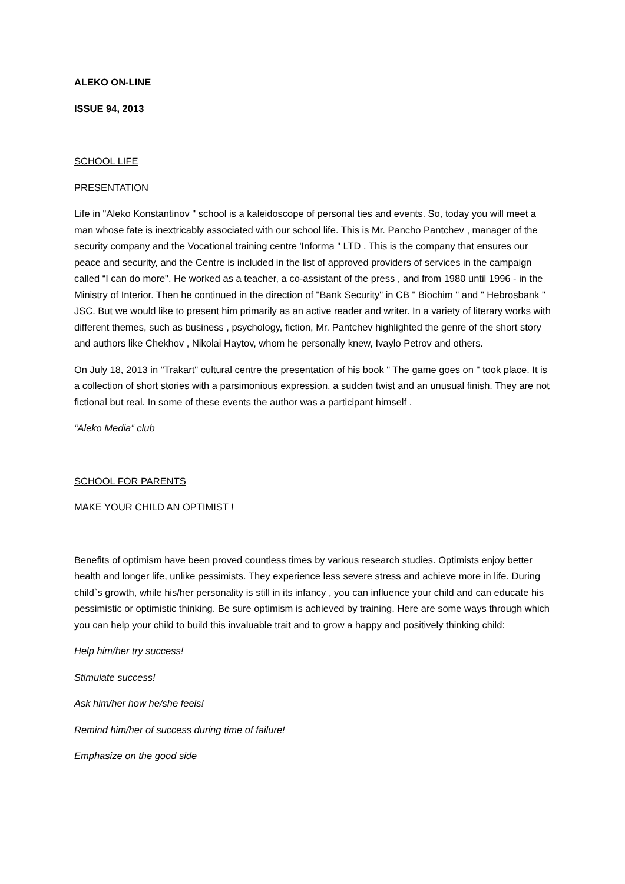ALEKO ON-LINE
ISSUE 94, 2013
SCHOOL LIFE
PRESENTATION
Life in "Aleko Konstantinov " school is a kaleidoscope of personal ties and events. So, today you will meet a man whose fate is inextricably associated with our school life. This is Mr. Pancho Pantchev , manager of the security company and the Vocational training centre 'Informa " LTD . This is the company that ensures our peace and security, and the Centre is included in the list of approved providers of services in the campaign called “I can do more". He worked as a teacher, a co-assistant of the press , and from 1980 until 1996 - in the Ministry of Interior. Then he continued in the direction of "Bank Security" in CB " Biochim " and " Hebrosbank " JSC. But we would like to present him primarily as an active reader and writer. In a variety of literary works with different themes, such as business , psychology, fiction, Mr. Pantchev highlighted the genre of the short story and authors like Chekhov , Nikolai Haytov, whom he personally knew, Ivaylo Petrov and others.
On July 18, 2013 in "Trakart" cultural centre the presentation of his book " The game goes on " took place. It is a collection of short stories with a parsimonious expression, a sudden twist and an unusual finish. They are not fictional but real. In some of these events the author was a participant himself .
“Aleko Media” club
SCHOOL FOR PARENTS
MAKE YOUR CHILD AN OPTIMIST !
Benefits of optimism have been proved countless times by various research studies. Optimists enjoy better health and longer life, unlike pessimists. They experience less severe stress and achieve more in life. During child`s growth, while his/her personality is still in its infancy , you can influence your child and can educate his pessimistic or optimistic thinking. Be sure optimism is achieved by training. Here are some ways through which you can help your child to build this invaluable trait and to grow a happy and positively thinking child:
Help him/her try success!
Stimulate success!
Ask him/her how he/she feels!
Remind him/her of success during time of failure!
Emphasize on the good side